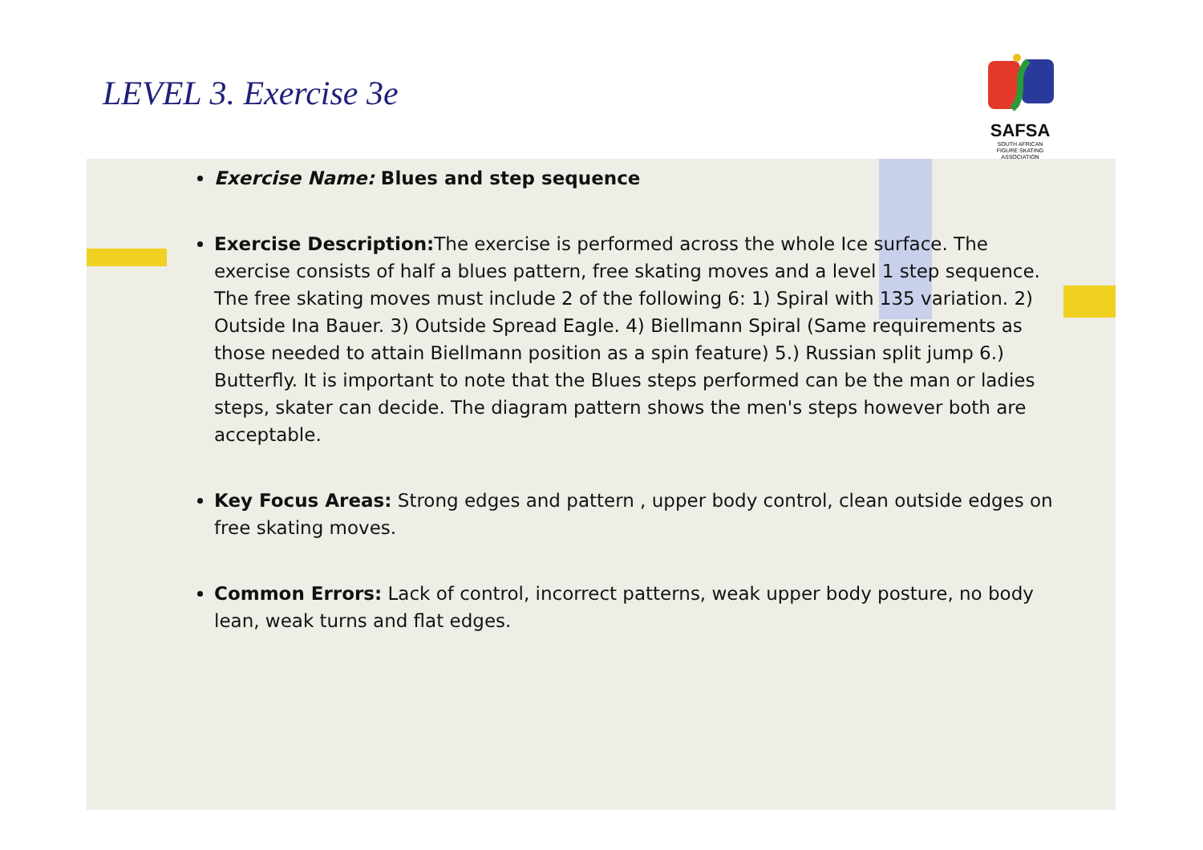LEVEL 3. Exercise 3e
SAFSA
SOUTH AFRICAN
FIGURE SKATING
ASSOCIATION
Exercise Name: Blues and step sequence
Exercise Description: The exercise is performed across the whole Ice surface. The exercise consists of half a blues pattern, free skating moves and a level 1 step sequence. The free skating moves must include 2 of the following 6: 1) Spiral with 135 variation. 2) Outside Ina Bauer. 3) Outside Spread Eagle. 4) Biellmann Spiral (Same requirements as those needed to attain Biellmann position as a spin feature) 5.) Russian split jump 6.) Butterfly. It is important to note that the Blues steps performed can be the man or ladies steps, skater can decide. The diagram pattern shows the men's steps however both are acceptable.
Key Focus Areas: Strong edges and pattern , upper body control, clean outside edges on free skating moves.
Common Errors: Lack of control, incorrect patterns, weak upper body posture, no body lean, weak turns and flat edges.